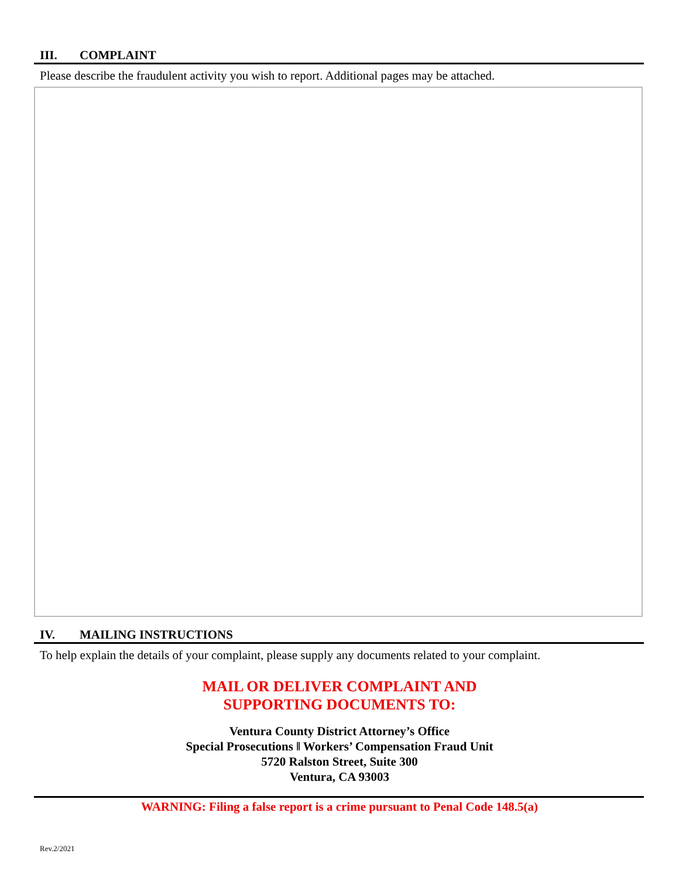III. COMPLAINT
Please describe the fraudulent activity you wish to report. Additional pages may be attached.
IV. MAILING INSTRUCTIONS
To help explain the details of your complaint, please supply any documents related to your complaint.
MAIL OR DELIVER COMPLAINT AND
SUPPORTING DOCUMENTS TO:
Ventura County District Attorney’s Office
Special Prosecutions ǁ Workers’ Compensation Fraud Unit
5720 Ralston Street, Suite 300
Ventura, CA 93003
WARNING: Filing a false report is a crime pursuant to Penal Code 148.5(a)
Rev.2/2021